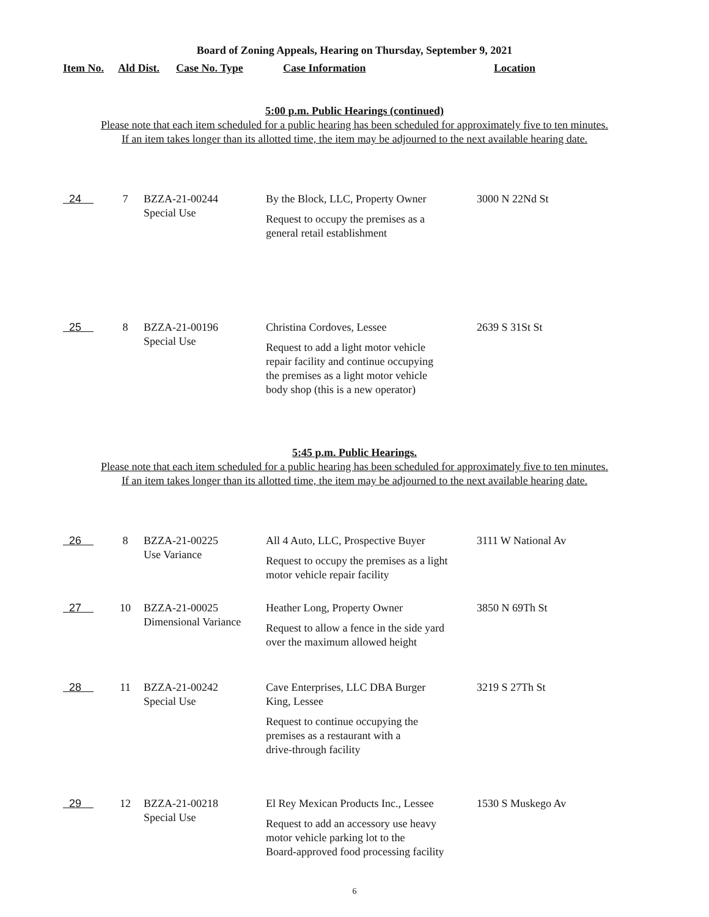Board of Zoning Appeals, Hearing on Thursday, September 9, 2021
Item No. Ald Dist. Case No. Type Case Information Location
5:00 p.m. Public Hearings (continued)
Please note that each item scheduled for a public hearing has been scheduled for approximately five to ten minutes.
If an item takes longer than its allotted time, the item may be adjourned to the next available hearing date.
| 24 | 7 | BZZA-21-00244 Special Use | By the Block, LLC, Property Owner Request to occupy the premises as a general retail establishment | 3000 N 22Nd St |
| 25 | 8 | BZZA-21-00196 Special Use | Christina Cordoves, Lessee Request to add a light motor vehicle repair facility and continue occupying the premises as a light motor vehicle body shop (this is a new operator) | 2639 S 31St St |
5:45 p.m. Public Hearings.
Please note that each item scheduled for a public hearing has been scheduled for approximately five to ten minutes.
If an item takes longer than its allotted time, the item may be adjourned to the next available hearing date.
| 26 | 8 | BZZA-21-00225 Use Variance | All 4 Auto, LLC, Prospective Buyer Request to occupy the premises as a light motor vehicle repair facility | 3111 W National Av |
| 27 | 10 | BZZA-21-00025 Dimensional Variance | Heather Long, Property Owner Request to allow a fence in the side yard over the maximum allowed height | 3850 N 69Th St |
| 28 | 11 | BZZA-21-00242 Special Use | Cave Enterprises, LLC DBA Burger King, Lessee Request to continue occupying the premises as a restaurant with a drive-through facility | 3219 S 27Th St |
| 29 | 12 | BZZA-21-00218 Special Use | El Rey Mexican Products Inc., Lessee Request to add an accessory use heavy motor vehicle parking lot to the Board-approved food processing facility | 1530 S Muskego Av |
6